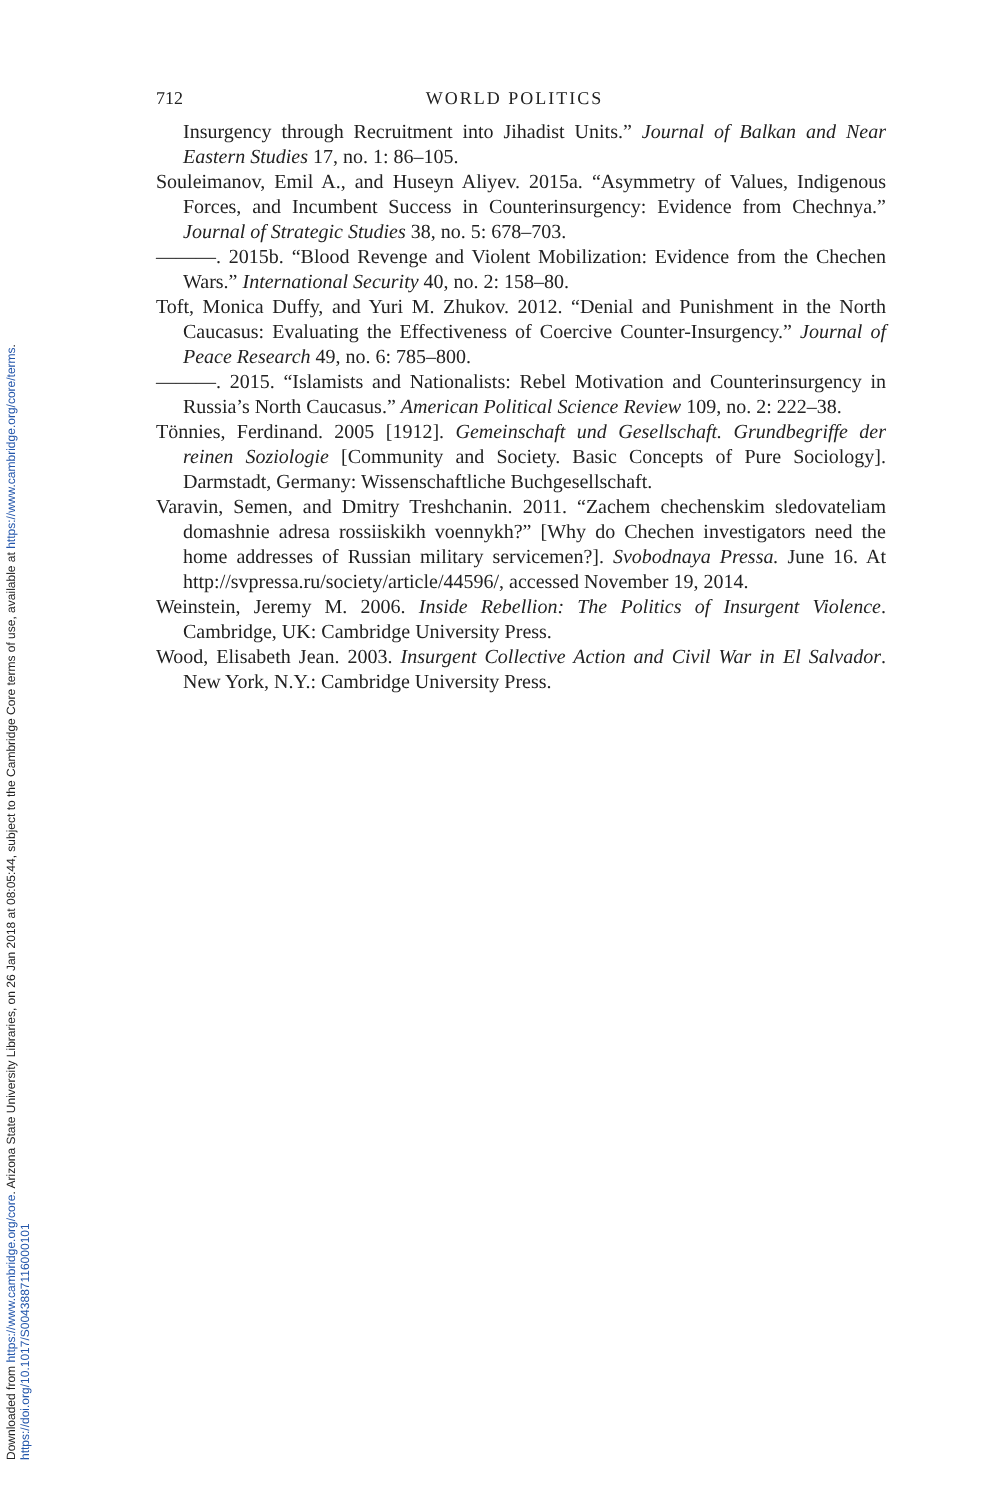Downloaded from https://www.cambridge.org/core. Arizona State University Libraries, on 26 Jan 2018 at 08:05:44, subject to the Cambridge Core terms of use, available at https://www.cambridge.org/core/terms.
https://doi.org/10.1017/S0043887116000101
712 WORLD POLITICS
Insurgency through Recruitment into Jihadist Units.” Journal of Balkan and Near Eastern Studies 17, no. 1: 86–105.
Souleimanov, Emil A., and Huseyn Aliyev. 2015a. “Asymmetry of Values, Indigenous Forces, and Incumbent Success in Counterinsurgency: Evidence from Chechnya.” Journal of Strategic Studies 38, no. 5: 678–703.
———. 2015b. “Blood Revenge and Violent Mobilization: Evidence from the Chechen Wars.” International Security 40, no. 2: 158–80.
Toft, Monica Duffy, and Yuri M. Zhukov. 2012. “Denial and Punishment in the North Caucasus: Evaluating the Effectiveness of Coercive Counter-Insurgency.” Journal of Peace Research 49, no. 6: 785–800.
———. 2015. “Islamists and Nationalists: Rebel Motivation and Counterinsurgency in Russia’s North Caucasus.” American Political Science Review 109, no. 2: 222–38.
Tönnies, Ferdinand. 2005 [1912]. Gemeinschaft und Gesellschaft. Grundbegriffe der reinen Soziologie [Community and Society. Basic Concepts of Pure Sociology]. Darmstadt, Germany: Wissenschaftliche Buchgesellschaft.
Varavin, Semen, and Dmitry Treshchanin. 2011. “Zachem chechenskim sledovateliam domashnie adresa rossiiskikh voennykh?” [Why do Chechen investigators need the home addresses of Russian military servicemen?]. Svobodnaya Pressa. June 16. At http://svpressa.ru/society/article/44596/, accessed November 19, 2014.
Weinstein, Jeremy M. 2006. Inside Rebellion: The Politics of Insurgent Violence. Cambridge, UK: Cambridge University Press.
Wood, Elisabeth Jean. 2003. Insurgent Collective Action and Civil War in El Salvador. New York, N.Y.: Cambridge University Press.